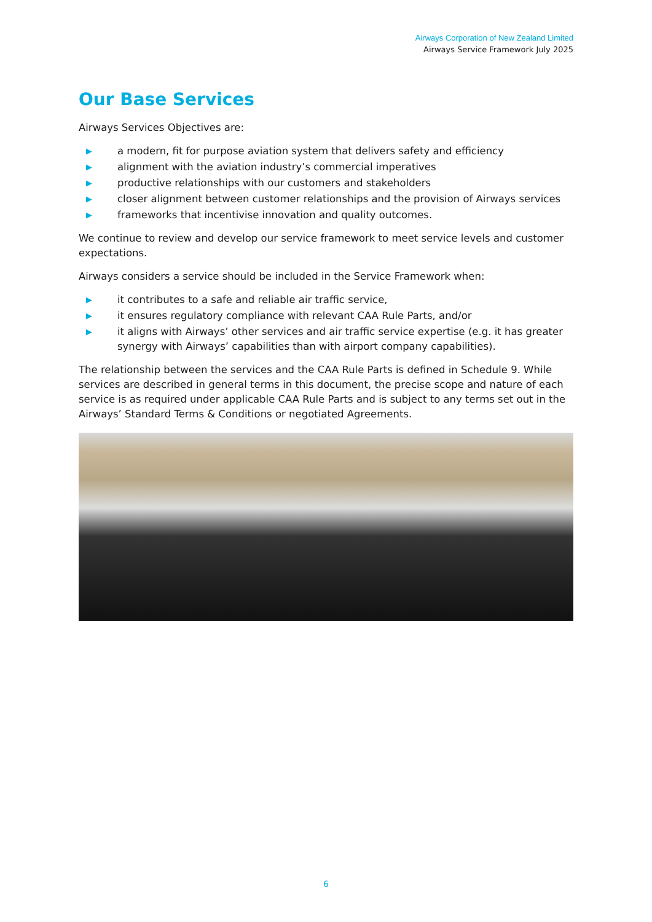Airways Corporation of New Zealand Limited
Airways Service Framework July 2025
Our Base Services
Airways Services Objectives are:
▶ a modern, fit for purpose aviation system that delivers safety and efficiency
▶ alignment with the aviation industry’s commercial imperatives
▶ productive relationships with our customers and stakeholders
▶ closer alignment between customer relationships and the provision of Airways services
▶ frameworks that incentivise innovation and quality outcomes.
We continue to review and develop our service framework to meet service levels and customer expectations.
Airways considers a service should be included in the Service Framework when:
▶ it contributes to a safe and reliable air traffic service,
▶ it ensures regulatory compliance with relevant CAA Rule Parts, and/or
▶ it aligns with Airways’ other services and air traffic service expertise (e.g. it has greater synergy with Airways’ capabilities than with airport company capabilities).
The relationship between the services and the CAA Rule Parts is defined in Schedule 9. While services are described in general terms in this document, the precise scope and nature of each service is as required under applicable CAA Rule Parts and is subject to any terms set out in the Airways’ Standard Terms & Conditions or negotiated Agreements.
6